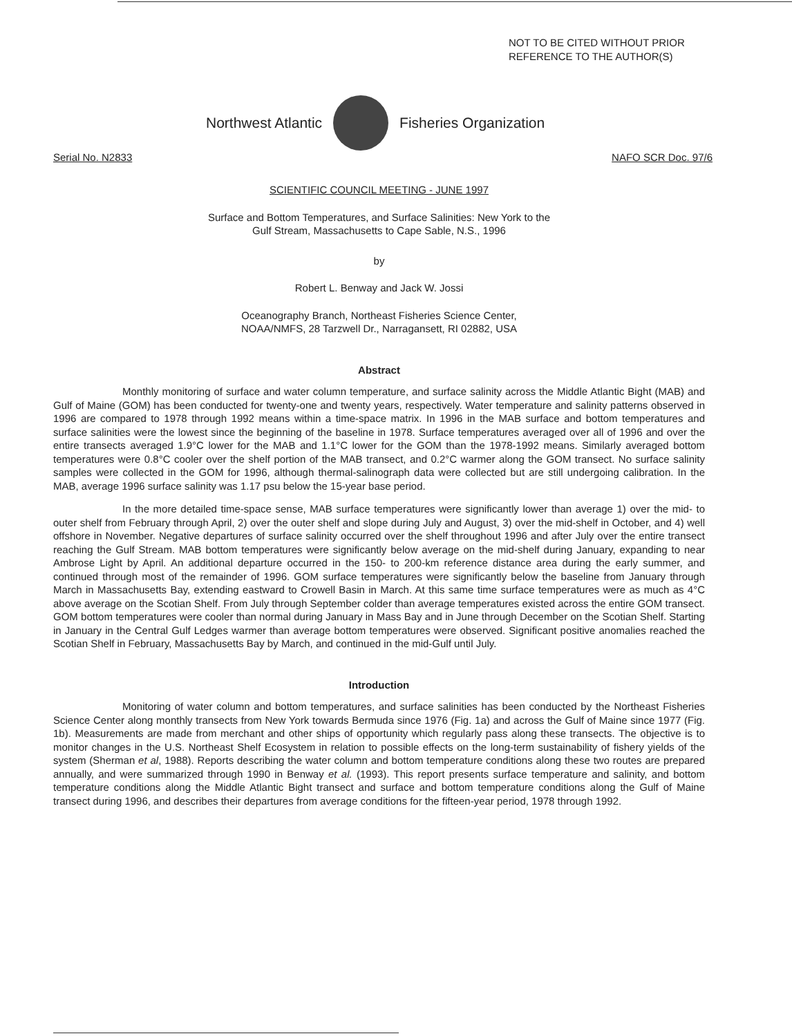NOT TO BE CITED WITHOUT PRIOR
REFERENCE TO THE AUTHOR(S)
Northwest Atlantic Fisheries Organization
Serial No. N2833 NAFO SCR Doc. 97/6
SCIENTIFIC COUNCIL MEETING - JUNE 1997
Surface and Bottom Temperatures, and Surface Salinities: New York to the
Gulf Stream, Massachusetts to Cape Sable, N.S., 1996
by
Robert L. Benway and Jack W. Jossi
Oceanography Branch, Northeast Fisheries Science Center,
NOAA/NMFS, 28 Tarzwell Dr., Narragansett, RI 02882, USA
Abstract
Monthly monitoring of surface and water column temperature, and surface salinity across the Middle Atlantic Bight (MAB) and Gulf of Maine (GOM) has been conducted for twenty-one and twenty years, respectively. Water temperature and salinity patterns observed in 1996 are compared to 1978 through 1992 means within a time-space matrix. In 1996 in the MAB surface and bottom temperatures and surface salinities were the lowest since the beginning of the baseline in 1978. Surface temperatures averaged over all of 1996 and over the entire transects averaged 1.9°C lower for the MAB and 1.1°C lower for the GOM than the 1978-1992 means. Similarly averaged bottom temperatures were 0.8°C cooler over the shelf portion of the MAB transect, and 0.2°C warmer along the GOM transect. No surface salinity samples were collected in the GOM for 1996, although thermal-salinograph data were collected but are still undergoing calibration. In the MAB, average 1996 surface salinity was 1.17 psu below the 15-year base period.
In the more detailed time-space sense, MAB surface temperatures were significantly lower than average 1) over the mid- to outer shelf from February through April, 2) over the outer shelf and slope during July and August, 3) over the mid-shelf in October, and 4) well offshore in November. Negative departures of surface salinity occurred over the shelf throughout 1996 and after July over the entire transect reaching the Gulf Stream. MAB bottom temperatures were significantly below average on the mid-shelf during January, expanding to near Ambrose Light by April. An additional departure occurred in the 150- to 200-km reference distance area during the early summer, and continued through most of the remainder of 1996. GOM surface temperatures were significantly below the baseline from January through March in Massachusetts Bay, extending eastward to Crowell Basin in March. At this same time surface temperatures were as much as 4°C above average on the Scotian Shelf. From July through September colder than average temperatures existed across the entire GOM transect. GOM bottom temperatures were cooler than normal during January in Mass Bay and in June through December on the Scotian Shelf. Starting in January in the Central Gulf Ledges warmer than average bottom temperatures were observed. Significant positive anomalies reached the Scotian Shelf in February, Massachusetts Bay by March, and continued in the mid-Gulf until July.
Introduction
Monitoring of water column and bottom temperatures, and surface salinities has been conducted by the Northeast Fisheries Science Center along monthly transects from New York towards Bermuda since 1976 (Fig. 1a) and across the Gulf of Maine since 1977 (Fig. 1b). Measurements are made from merchant and other ships of opportunity which regularly pass along these transects. The objective is to monitor changes in the U.S. Northeast Shelf Ecosystem in relation to possible effects on the long-term sustainability of fishery yields of the system (Sherman et al, 1988). Reports describing the water column and bottom temperature conditions along these two routes are prepared annually, and were summarized through 1990 in Benway et al. (1993). This report presents surface temperature and salinity, and bottom temperature conditions along the Middle Atlantic Bight transect and surface and bottom temperature conditions along the Gulf of Maine transect during 1996, and describes their departures from average conditions for the fifteen-year period, 1978 through 1992.